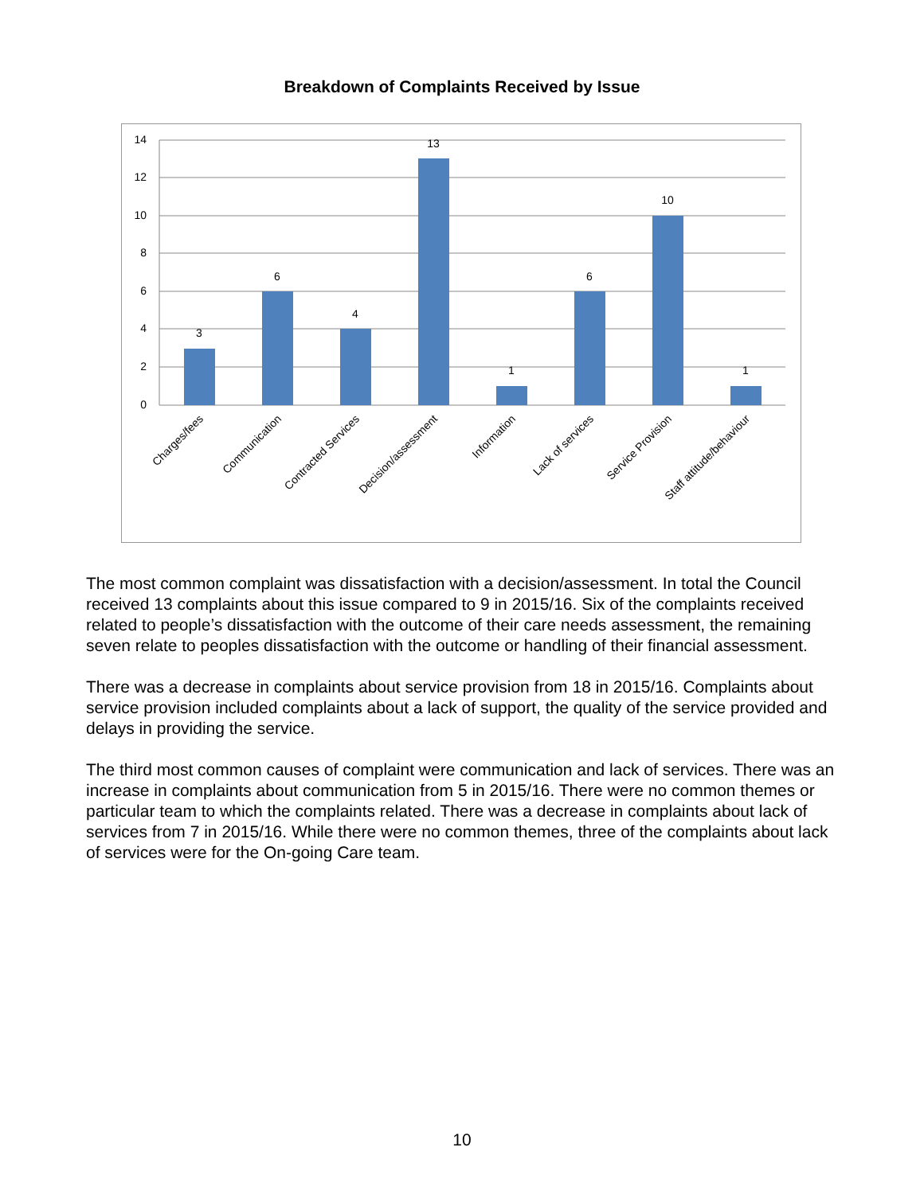Breakdown of Complaints Received by Issue
14
12
10
8
6
4
2
0
3
6
4
13
1
6
10
1
Charges/fees
Communication
Contracted Services
Decision/assessment
Information
Lack of services
Service Provision
Staff attitude/behaviour
The most common complaint was dissatisfaction with a decision/assessment. In total the Council received 13 complaints about this issue compared to 9 in 2015/16. Six of the complaints received related to people’s dissatisfaction with the outcome of their care needs assessment, the remaining seven relate to peoples dissatisfaction with the outcome or handling of their financial assessment.
There was a decrease in complaints about service provision from 18 in 2015/16. Complaints about service provision included complaints about a lack of support, the quality of the service provided and delays in providing the service.
The third most common causes of complaint were communication and lack of services. There was an increase in complaints about communication from 5 in 2015/16. There were no common themes or particular team to which the complaints related. There was a decrease in complaints about lack of services from 7 in 2015/16. While there were no common themes, three of the complaints about lack of services were for the On-going Care team.
10